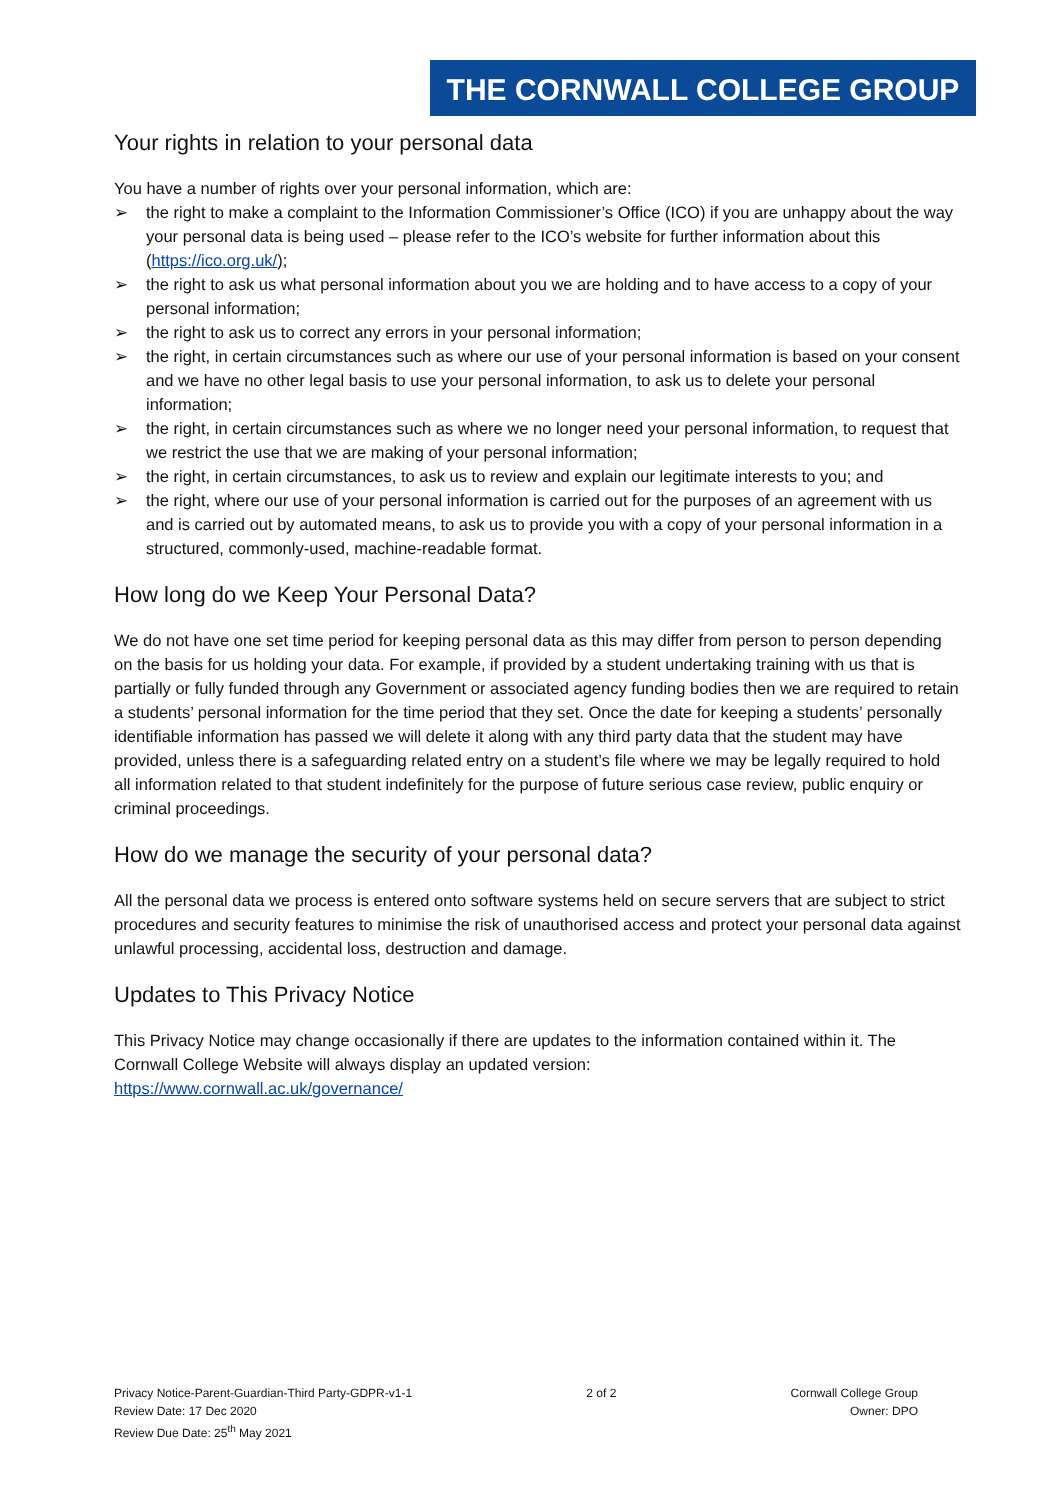THE CORNWALL COLLEGE GROUP
Your rights in relation to your personal data
You have a number of rights over your personal information, which are:
➢ the right to make a complaint to the Information Commissioner’s Office (ICO) if you are unhappy about the way your personal data is being used – please refer to the ICO’s website for further information about this (https://ico.org.uk/);
➢ the right to ask us what personal information about you we are holding and to have access to a copy of your personal information;
➢ the right to ask us to correct any errors in your personal information;
➢ the right, in certain circumstances such as where our use of your personal information is based on your consent and we have no other legal basis to use your personal information, to ask us to delete your personal information;
➢ the right, in certain circumstances such as where we no longer need your personal information, to request that we restrict the use that we are making of your personal information;
➢ the right, in certain circumstances, to ask us to review and explain our legitimate interests to you; and
➢ the right, where our use of your personal information is carried out for the purposes of an agreement with us and is carried out by automated means, to ask us to provide you with a copy of your personal information in a structured, commonly-used, machine-readable format.
How long do we Keep Your Personal Data?
We do not have one set time period for keeping personal data as this may differ from person to person depending on the basis for us holding your data. For example, if provided by a student undertaking training with us that is partially or fully funded through any Government or associated agency funding bodies then we are required to retain a students’ personal information for the time period that they set. Once the date for keeping a students’ personally identifiable information has passed we will delete it along with any third party data that the student may have provided, unless there is a safeguarding related entry on a student’s file where we may be legally required to hold all information related to that student indefinitely for the purpose of future serious case review, public enquiry or criminal proceedings.
How do we manage the security of your personal data?
All the personal data we process is entered onto software systems held on secure servers that are subject to strict procedures and security features to minimise the risk of unauthorised access and protect your personal data against unlawful processing, accidental loss, destruction and damage.
Updates to This Privacy Notice
This Privacy Notice may change occasionally if there are updates to the information contained within it. The Cornwall College Website will always display an updated version:
https://www.cornwall.ac.uk/governance/
Privacy Notice-Parent-Guardian-Third Party-GDPR-v1-1
Review Date: 17 Dec 2020
Review Due Date: 25<sup>th</sup> May 2021
2 of 2 Cornwall College Group
Owner: DPO